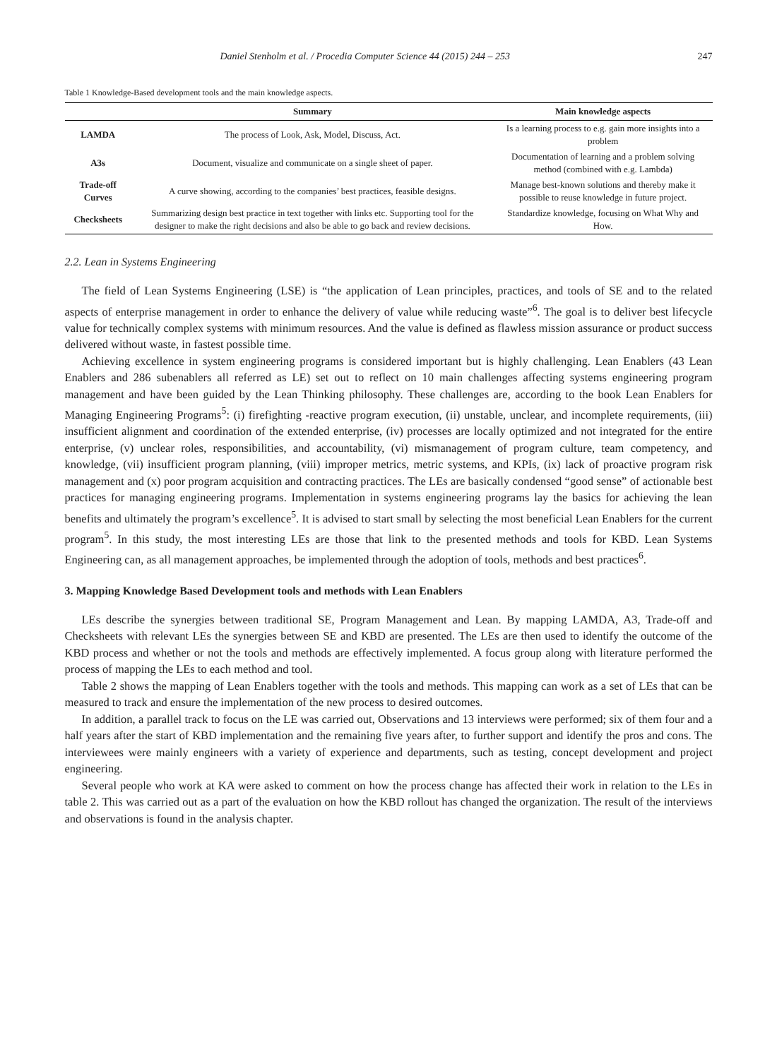Daniel Stenholm et al. / Procedia Computer Science 44 (2015) 244 – 253 247
Table 1 Knowledge-Based development tools and the main knowledge aspects.
| | Summary | Main knowledge aspects |
| --- | --- | --- |
| LAMDA | The process of Look, Ask, Model, Discuss, Act. | Is a learning process to e.g. gain more insights into a problem |
| A3s | Document, visualize and communicate on a single sheet of paper. | Documentation of learning and a problem solving method (combined with e.g. Lambda) |
| Trade-off Curves | A curve showing, according to the companies’ best practices, feasible designs. | Manage best-known solutions and thereby make it possible to reuse knowledge in future project. |
| Checksheets | Summarizing design best practice in text together with links etc. Supporting tool for the designer to make the right decisions and also be able to go back and review decisions. | Standardize knowledge, focusing on What Why and How. |
2.2. Lean in Systems Engineering
The field of Lean Systems Engineering (LSE) is “the application of Lean principles, practices, and tools of SE and to the related aspects of enterprise management in order to enhance the delivery of value while reducing waste”<sup>6</sup>. The goal is to deliver best lifecycle value for technically complex systems with minimum resources. And the value is defined as flawless mission assurance or product success delivered without waste, in fastest possible time.
Achieving excellence in system engineering programs is considered important but is highly challenging. Lean Enablers (43 Lean Enablers and 286 subenablers all referred as LE) set out to reflect on 10 main challenges affecting systems engineering program management and have been guided by the Lean Thinking philosophy. These challenges are, according to the book Lean Enablers for Managing Engineering Programs<sup>5</sup>: (i) firefighting -reactive program execution, (ii) unstable, unclear, and incomplete requirements, (iii) insufficient alignment and coordination of the extended enterprise, (iv) processes are locally optimized and not integrated for the entire enterprise, (v) unclear roles, responsibilities, and accountability, (vi) mismanagement of program culture, team competency, and knowledge, (vii) insufficient program planning, (viii) improper metrics, metric systems, and KPIs, (ix) lack of proactive program risk management and (x) poor program acquisition and contracting practices. The LEs are basically condensed “good sense” of actionable best practices for managing engineering programs. Implementation in systems engineering programs lay the basics for achieving the lean benefits and ultimately the program’s excellence<sup>5</sup>. It is advised to start small by selecting the most beneficial Lean Enablers for the current program<sup>5</sup>. In this study, the most interesting LEs are those that link to the presented methods and tools for KBD. Lean Systems Engineering can, as all management approaches, be implemented through the adoption of tools, methods and best practices<sup>6</sup>.
3. Mapping Knowledge Based Development tools and methods with Lean Enablers
LEs describe the synergies between traditional SE, Program Management and Lean. By mapping LAMDA, A3, Trade-off and Checksheets with relevant LEs the synergies between SE and KBD are presented. The LEs are then used to identify the outcome of the KBD process and whether or not the tools and methods are effectively implemented. A focus group along with literature performed the process of mapping the LEs to each method and tool.
Table 2 shows the mapping of Lean Enablers together with the tools and methods. This mapping can work as a set of LEs that can be measured to track and ensure the implementation of the new process to desired outcomes.
In addition, a parallel track to focus on the LE was carried out, Observations and 13 interviews were performed; six of them four and a half years after the start of KBD implementation and the remaining five years after, to further support and identify the pros and cons. The interviewees were mainly engineers with a variety of experience and departments, such as testing, concept development and project engineering.
Several people who work at KA were asked to comment on how the process change has affected their work in relation to the LEs in table 2. This was carried out as a part of the evaluation on how the KBD rollout has changed the organization. The result of the interviews and observations is found in the analysis chapter.